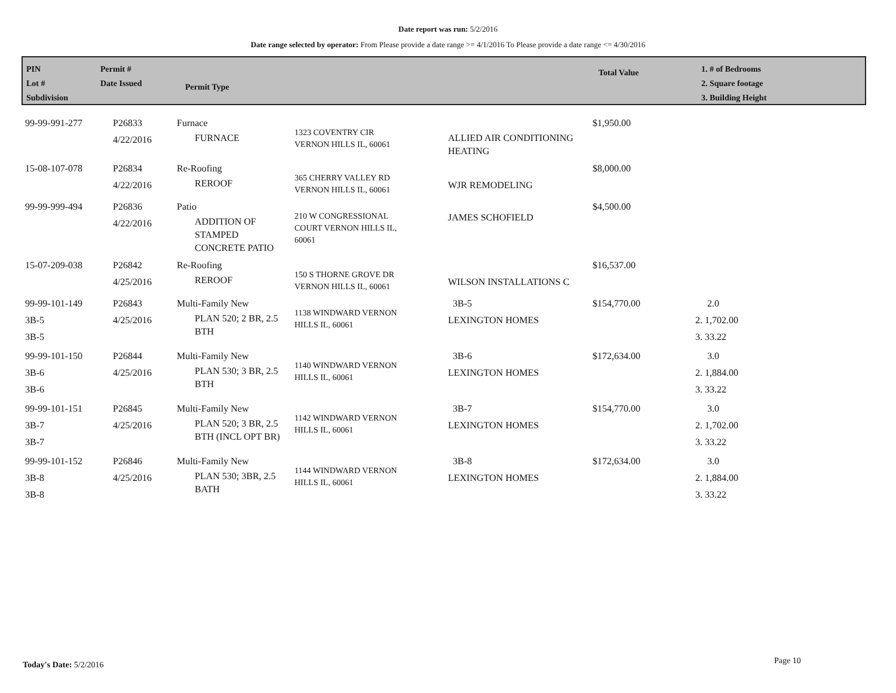Date report was run: 5/2/2016
Date range selected by operator: From Please provide a date range >= 4/1/2016 To Please provide a date range <= 4/30/2016
PIN
Lot #
Subdivision
Permit #
Date Issued
Permit Type
Total Value
1. # of Bedrooms
2. Square footage
3. Building Height
| 99-99-991-277 | P26833 4/22/2016 | Furnace FURNACE | 1323 COVENTRY CIR VERNON HILLS IL, 60061 | ALLIED AIR CONDITIONING HEATING | $1,950.00 | |
| 15-08-107-078 | P26834 4/22/2016 | Re-Roofing REROOF | 365 CHERRY VALLEY RD VERNON HILLS IL, 60061 | WJR REMODELING | $8,000.00 | |
| 99-99-999-494 | P26836 4/22/2016 | Patio ADDITION OF STAMPED CONCRETE PATIO | 210 W CONGRESSIONAL COURT VERNON HILLS IL, 60061 | JAMES SCHOFIELD | $4,500.00 | |
| 15-07-209-038 | P26842 4/25/2016 | Re-Roofing REROOF | 150 S THORNE GROVE DR VERNON HILLS IL, 60061 | WILSON INSTALLATIONS C | $16,537.00 | |
| 99-99-101-149 3B-5 3B-5 | P26843 4/25/2016 | Multi-Family New PLAN 520; 2 BR, 2.5 BTH | 1138 WINDWARD VERNON HILLS IL, 60061 | 3B-5 LEXINGTON HOMES | $154,770.00 | 2.0 2. 1,702.00 3. 33.22 |
| 99-99-101-150 3B-6 3B-6 | P26844 4/25/2016 | Multi-Family New PLAN 530; 3 BR, 2.5 BTH | 1140 WINDWARD VERNON HILLS IL, 60061 | 3B-6 LEXINGTON HOMES | $172,634.00 | 3.0 2. 1,884.00 3. 33.22 |
| 99-99-101-151 3B-7 3B-7 | P26845 4/25/2016 | Multi-Family New PLAN 520; 3 BR, 2.5 BTH (INCL OPT BR) | 1142 WINDWARD VERNON HILLS IL, 60061 | 3B-7 LEXINGTON HOMES | $154,770.00 | 3.0 2. 1,702.00 3. 33.22 |
| 99-99-101-152 3B-8 3B-8 | P26846 4/25/2016 | Multi-Family New PLAN 530; 3BR, 2.5 BATH | 1144 WINDWARD VERNON HILLS IL, 60061 | 3B-8 LEXINGTON HOMES | $172,634.00 | 3.0 2. 1,884.00 3. 33.22 |
Today's Date: 5/2/2016 Page 10